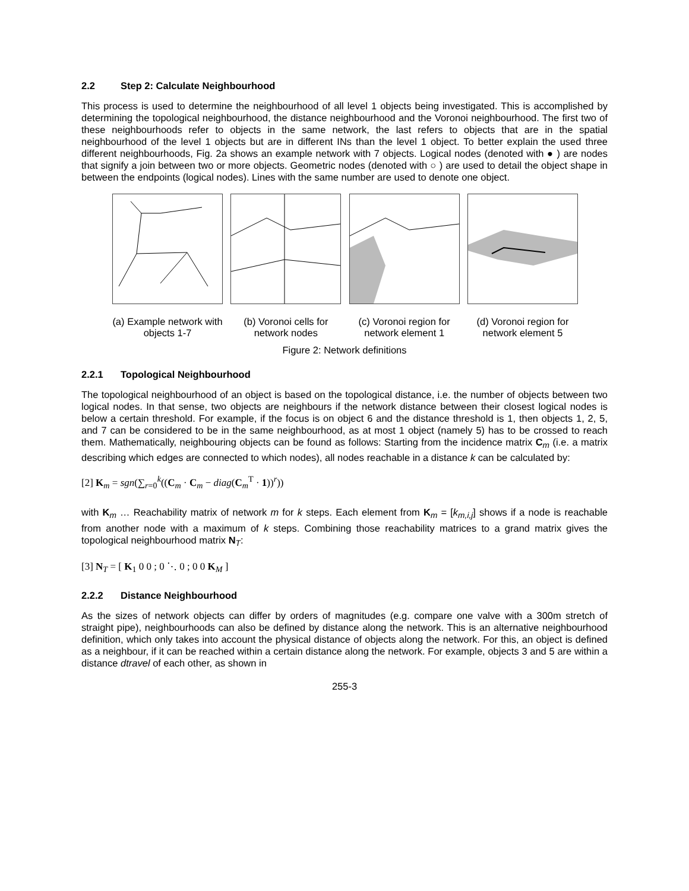2.2 Step 2: Calculate Neighbourhood
This process is used to determine the neighbourhood of all level 1 objects being investigated. This is accomplished by determining the topological neighbourhood, the distance neighbourhood and the Voronoi neighbourhood. The first two of these neighbourhoods refer to objects in the same network, the last refers to objects that are in the spatial neighbourhood of the level 1 objects but are in different INs than the level 1 object. To better explain the used three different neighbourhoods, Fig. 2a shows an example network with 7 objects. Logical nodes (denoted with ● ) are nodes that signify a join between two or more objects. Geometric nodes (denoted with ○ ) are used to detail the object shape in between the endpoints (logical nodes). Lines with the same number are used to denote one object.
(a) Example network with objects 1-7
(b) Voronoi cells for network nodes
(c) Voronoi region for network element 1
(d) Voronoi region for network element 5
Figure 2: Network definitions
2.2.1 Topological Neighbourhood
The topological neighbourhood of an object is based on the topological distance, i.e. the number of objects between two logical nodes. In that sense, two objects are neighbours if the network distance between their closest logical nodes is below a certain threshold. For example, if the focus is on object 6 and the distance threshold is 1, then objects 1, 2, 5, and 7 can be considered to be in the same neighbourhood, as at most 1 object (namely 5) has to be crossed to reach them. Mathematically, neighbouring objects can be found as follows: Starting from the incidence matrix C<sub>m</sub> (i.e. a matrix describing which edges are connected to which nodes), all nodes reachable in a distance k can be calculated by:
[2] K<sub>m</sub> = sgn(∑<sub>r=0</sub><sup>k</sup>((C<sub>m</sub> · C<sub>m</sub> − diag(C<sub>m</sub><sup>T</sup> · 1))<sup>r</sup>))
with K<sub>m</sub> … Reachability matrix of network m for k steps. Each element from K<sub>m</sub> = [k<sub>m,i,j</sub>] shows if a node is reachable from another node with a maximum of k steps. Combining those reachability matrices to a grand matrix gives the topological neighbourhood matrix N<sub>T</sub>:
[3] N<sub>T</sub> = [ K<sub>1</sub> 0 0 ; 0 ⋱ 0 ; 0 0 K<sub>M</sub> ]
2.2.2 Distance Neighbourhood
As the sizes of network objects can differ by orders of magnitudes (e.g. compare one valve with a 300m stretch of straight pipe), neighbourhoods can also be defined by distance along the network. This is an alternative neighbourhood definition, which only takes into account the physical distance of objects along the network. For this, an object is defined as a neighbour, if it can be reached within a certain distance along the network. For example, objects 3 and 5 are within a distance dtravel of each other, as shown in
255-3